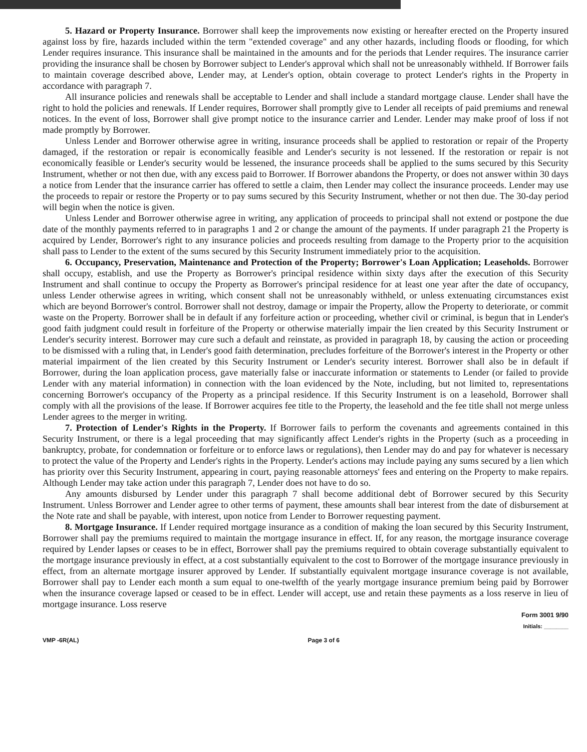5. Hazard or Property Insurance. Borrower shall keep the improvements now existing or hereafter erected on the Property insured against loss by fire, hazards included within the term "extended coverage" and any other hazards, including floods or flooding, for which Lender requires insurance. This insurance shall be maintained in the amounts and for the periods that Lender requires. The insurance carrier providing the insurance shall be chosen by Borrower subject to Lender's approval which shall not be unreasonably withheld. If Borrower fails to maintain coverage described above, Lender may, at Lender's option, obtain coverage to protect Lender's rights in the Property in accordance with paragraph 7.
All insurance policies and renewals shall be acceptable to Lender and shall include a standard mortgage clause. Lender shall have the right to hold the policies and renewals. If Lender requires, Borrower shall promptly give to Lender all receipts of paid premiums and renewal notices. In the event of loss, Borrower shall give prompt notice to the insurance carrier and Lender. Lender may make proof of loss if not made promptly by Borrower.
Unless Lender and Borrower otherwise agree in writing, insurance proceeds shall be applied to restoration or repair of the Property damaged, if the restoration or repair is economically feasible and Lender's security is not lessened. If the restoration or repair is not economically feasible or Lender's security would be lessened, the insurance proceeds shall be applied to the sums secured by this Security Instrument, whether or not then due, with any excess paid to Borrower. If Borrower abandons the Property, or does not answer within 30 days a notice from Lender that the insurance carrier has offered to settle a claim, then Lender may collect the insurance proceeds. Lender may use the proceeds to repair or restore the Property or to pay sums secured by this Security Instrument, whether or not then due. The 30-day period will begin when the notice is given.
Unless Lender and Borrower otherwise agree in writing, any application of proceeds to principal shall not extend or postpone the due date of the monthly payments referred to in paragraphs 1 and 2 or change the amount of the payments. If under paragraph 21 the Property is acquired by Lender, Borrower's right to any insurance policies and proceeds resulting from damage to the Property prior to the acquisition shall pass to Lender to the extent of the sums secured by this Security Instrument immediately prior to the acquisition.
6. Occupancy, Preservation, Maintenance and Protection of the Property; Borrower's Loan Application; Leaseholds. Borrower shall occupy, establish, and use the Property as Borrower's principal residence within sixty days after the execution of this Security Instrument and shall continue to occupy the Property as Borrower's principal residence for at least one year after the date of occupancy, unless Lender otherwise agrees in writing, which consent shall not be unreasonably withheld, or unless extenuating circumstances exist which are beyond Borrower's control. Borrower shall not destroy, damage or impair the Property, allow the Property to deteriorate, or commit waste on the Property. Borrower shall be in default if any forfeiture action or proceeding, whether civil or criminal, is begun that in Lender's good faith judgment could result in forfeiture of the Property or otherwise materially impair the lien created by this Security Instrument or Lender's security interest. Borrower may cure such a default and reinstate, as provided in paragraph 18, by causing the action or proceeding to be dismissed with a ruling that, in Lender's good faith determination, precludes forfeiture of the Borrower's interest in the Property or other material impairment of the lien created by this Security Instrument or Lender's security interest. Borrower shall also be in default if Borrower, during the loan application process, gave materially false or inaccurate information or statements to Lender (or failed to provide Lender with any material information) in connection with the loan evidenced by the Note, including, but not limited to, representations concerning Borrower's occupancy of the Property as a principal residence. If this Security Instrument is on a leasehold, Borrower shall comply with all the provisions of the lease. If Borrower acquires fee title to the Property, the leasehold and the fee title shall not merge unless Lender agrees to the merger in writing.
7. Protection of Lender's Rights in the Property. If Borrower fails to perform the covenants and agreements contained in this Security Instrument, or there is a legal proceeding that may significantly affect Lender's rights in the Property (such as a proceeding in bankruptcy, probate, for condemnation or forfeiture or to enforce laws or regulations), then Lender may do and pay for whatever is necessary to protect the value of the Property and Lender's rights in the Property. Lender's actions may include paying any sums secured by a lien which has priority over this Security Instrument, appearing in court, paying reasonable attorneys' fees and entering on the Property to make repairs. Although Lender may take action under this paragraph 7, Lender does not have to do so.
Any amounts disbursed by Lender under this paragraph 7 shall become additional debt of Borrower secured by this Security Instrument. Unless Borrower and Lender agree to other terms of payment, these amounts shall bear interest from the date of disbursement at the Note rate and shall be payable, with interest, upon notice from Lender to Borrower requesting payment.
8. Mortgage Insurance. If Lender required mortgage insurance as a condition of making the loan secured by this Security Instrument, Borrower shall pay the premiums required to maintain the mortgage insurance in effect. If, for any reason, the mortgage insurance coverage required by Lender lapses or ceases to be in effect, Borrower shall pay the premiums required to obtain coverage substantially equivalent to the mortgage insurance previously in effect, at a cost substantially equivalent to the cost to Borrower of the mortgage insurance previously in effect, from an alternate mortgage insurer approved by Lender. If substantially equivalent mortgage insurance coverage is not available, Borrower shall pay to Lender each month a sum equal to one-twelfth of the yearly mortgage insurance premium being paid by Borrower when the insurance coverage lapsed or ceased to be in effect. Lender will accept, use and retain these payments as a loss reserve in lieu of mortgage insurance. Loss reserve
Form 3001 9/90
Initials: ________
VMP -6R(AL) Page 3 of 6